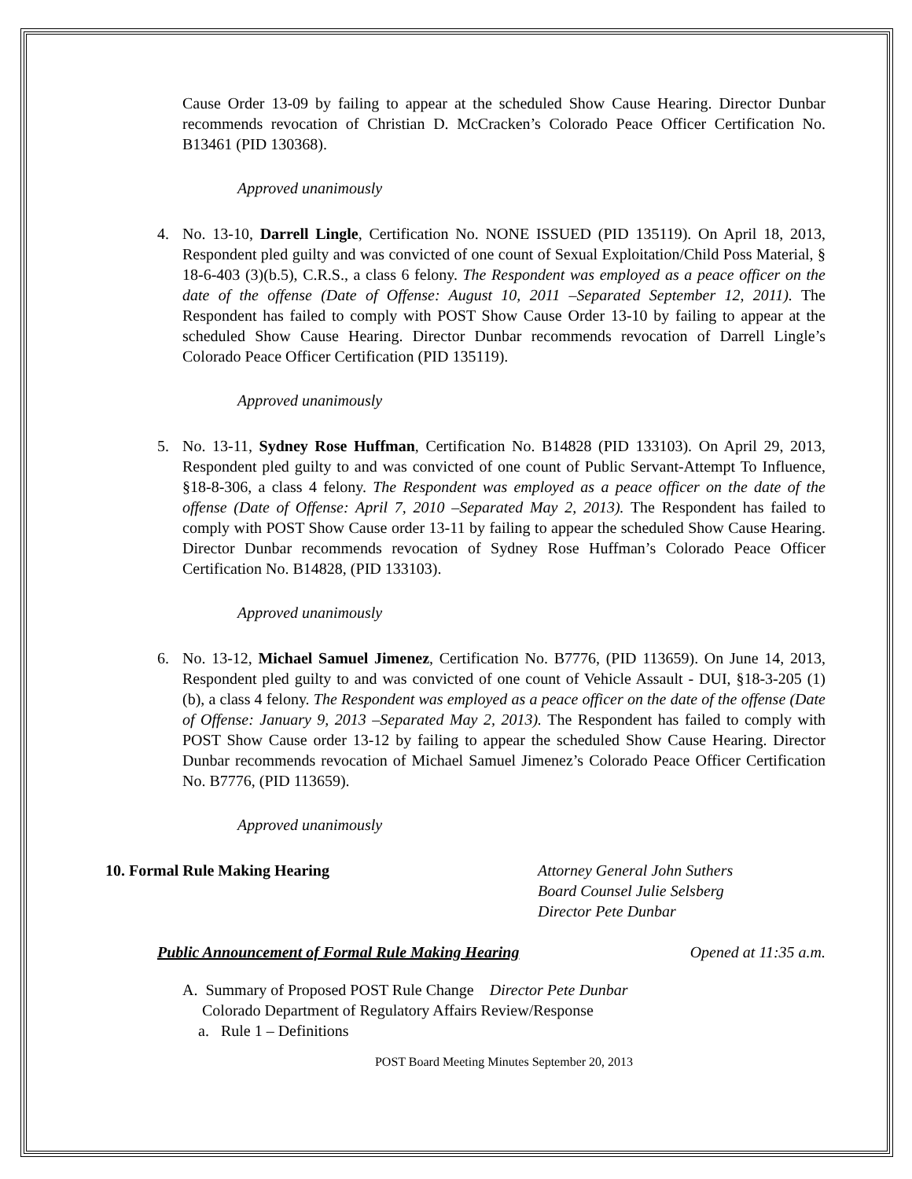Cause Order 13-09 by failing to appear at the scheduled Show Cause Hearing. Director Dunbar recommends revocation of Christian D. McCracken’s Colorado Peace Officer Certification No. B13461 (PID 130368).
Approved unanimously
4. No. 13-10, Darrell Lingle, Certification No. NONE ISSUED (PID 135119). On April 18, 2013, Respondent pled guilty and was convicted of one count of Sexual Exploitation/Child Poss Material, § 18-6-403 (3)(b.5), C.R.S., a class 6 felony. The Respondent was employed as a peace officer on the date of the offense (Date of Offense: August 10, 2011 –Separated September 12, 2011). The Respondent has failed to comply with POST Show Cause Order 13-10 by failing to appear at the scheduled Show Cause Hearing. Director Dunbar recommends revocation of Darrell Lingle’s Colorado Peace Officer Certification (PID 135119).
Approved unanimously
5. No. 13-11, Sydney Rose Huffman, Certification No. B14828 (PID 133103). On April 29, 2013, Respondent pled guilty to and was convicted of one count of Public Servant-Attempt To Influence, §18-8-306, a class 4 felony. The Respondent was employed as a peace officer on the date of the offense (Date of Offense: April 7, 2010 –Separated May 2, 2013). The Respondent has failed to comply with POST Show Cause order 13-11 by failing to appear the scheduled Show Cause Hearing. Director Dunbar recommends revocation of Sydney Rose Huffman’s Colorado Peace Officer Certification No. B14828, (PID 133103).
Approved unanimously
6. No. 13-12, Michael Samuel Jimenez, Certification No. B7776, (PID 113659). On June 14, 2013, Respondent pled guilty to and was convicted of one count of Vehicle Assault - DUI, §18-3-205 (1) (b), a class 4 felony. The Respondent was employed as a peace officer on the date of the offense (Date of Offense: January 9, 2013 –Separated May 2, 2013). The Respondent has failed to comply with POST Show Cause order 13-12 by failing to appear the scheduled Show Cause Hearing. Director Dunbar recommends revocation of Michael Samuel Jimenez’s Colorado Peace Officer Certification No. B7776, (PID 113659).
Approved unanimously
10. Formal Rule Making Hearing Attorney General John Suthers
Board Counsel Julie Selsberg
Director Pete Dunbar
Public Announcement of Formal Rule Making Hearing Opened at 11:35 a.m.
A. Summary of Proposed POST Rule Change Director Pete Dunbar
Colorado Department of Regulatory Affairs Review/Response
a. Rule 1 – Definitions
POST Board Meeting Minutes September 20, 2013